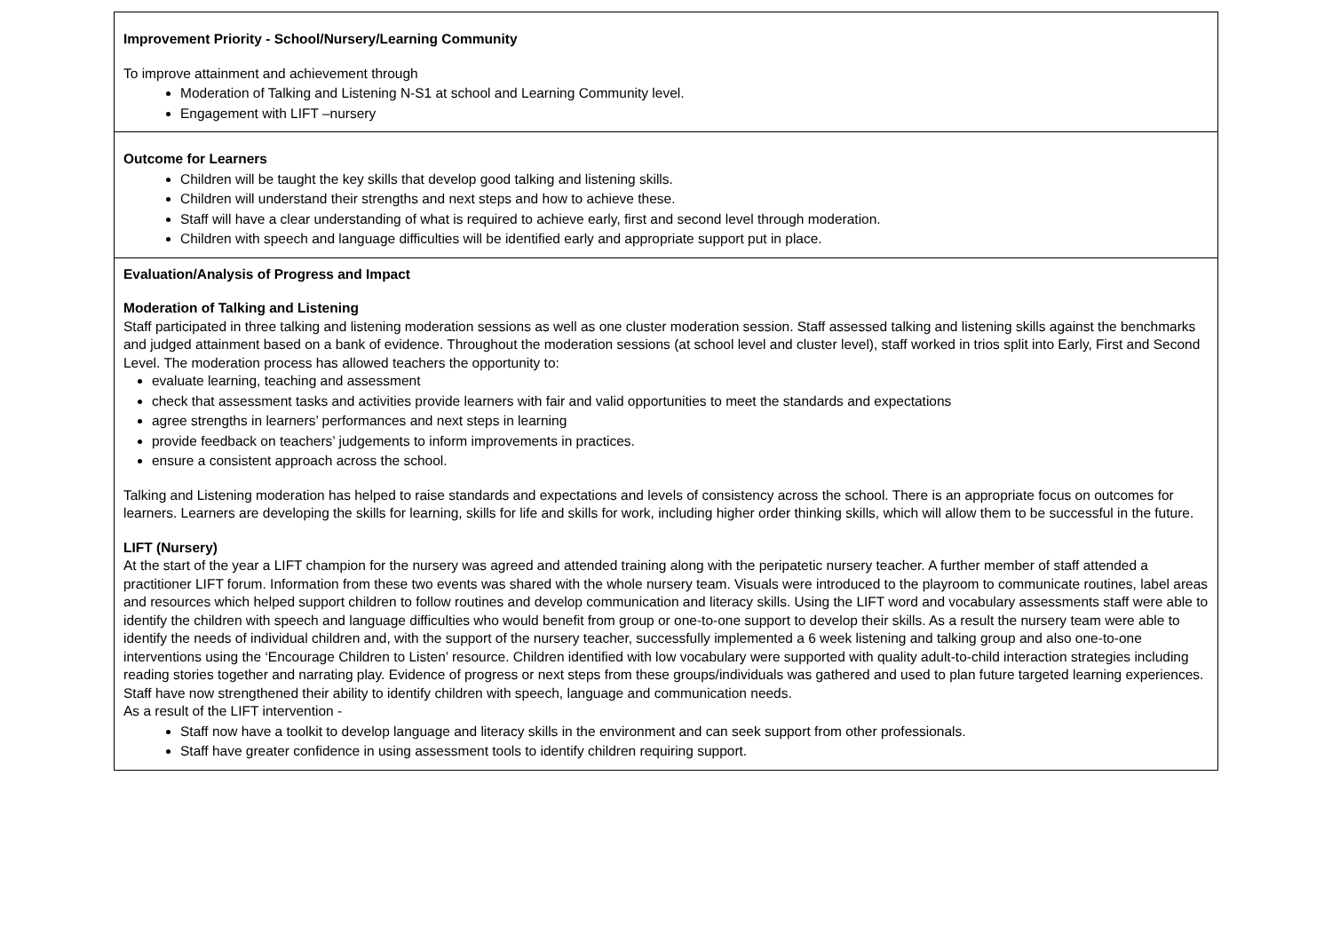| Improvement Priority - School/Nursery/Learning Community To improve attainment and achievement through Moderation of Talking and Listening N-S1 at school and Learning Community level. Engagement with LIFT –nursery |
| Outcome for Learners Children will be taught the key skills that develop good talking and listening skills. Children will understand their strengths and next steps and how to achieve these. Staff will have a clear understanding of what is required to achieve early, first and second level through moderation. Children with speech and language difficulties will be identified early and appropriate support put in place. |
| Evaluation/Analysis of Progress and Impact Moderation of Talking and Listening Staff participated in three talking and listening moderation sessions as well as one cluster moderation session. Staff assessed talking and listening skills against the benchmarks and judged attainment based on a bank of evidence. Throughout the moderation sessions (at school level and cluster level), staff worked in trios split into Early, First and Second Level. The moderation process has allowed teachers the opportunity to: evaluate learning, teaching and assessment check that assessment tasks and activities provide learners with fair and valid opportunities to meet the standards and expectations agree strengths in learners’ performances and next steps in learning provide feedback on teachers’ judgements to inform improvements in practices. ensure a consistent approach across the school. Talking and Listening moderation has helped to raise standards and expectations and levels of consistency across the school. There is an appropriate focus on outcomes for learners. Learners are developing the skills for learning, skills for life and skills for work, including higher order thinking skills, which will allow them to be successful in the future. LIFT (Nursery) At the start of the year a LIFT champion for the nursery was agreed and attended training along with the peripatetic nursery teacher. A further member of staff attended a practitioner LIFT forum. Information from these two events was shared with the whole nursery team. Visuals were introduced to the playroom to communicate routines, label areas and resources which helped support children to follow routines and develop communication and literacy skills. Using the LIFT word and vocabulary assessments staff were able to identify the children with speech and language difficulties who would benefit from group or one-to-one support to develop their skills. As a result the nursery team were able to identify the needs of individual children and, with the support of the nursery teacher, successfully implemented a 6 week listening and talking group and also one-to-one interventions using the ‘Encourage Children to Listen’ resource. Children identified with low vocabulary were supported with quality adult-to-child interaction strategies including reading stories together and narrating play. Evidence of progress or next steps from these groups/individuals was gathered and used to plan future targeted learning experiences. Staff have now strengthened their ability to identify children with speech, language and communication needs. As a result of the LIFT intervention - Staff now have a toolkit to develop language and literacy skills in the environment and can seek support from other professionals. Staff have greater confidence in using assessment tools to identify children requiring support. |